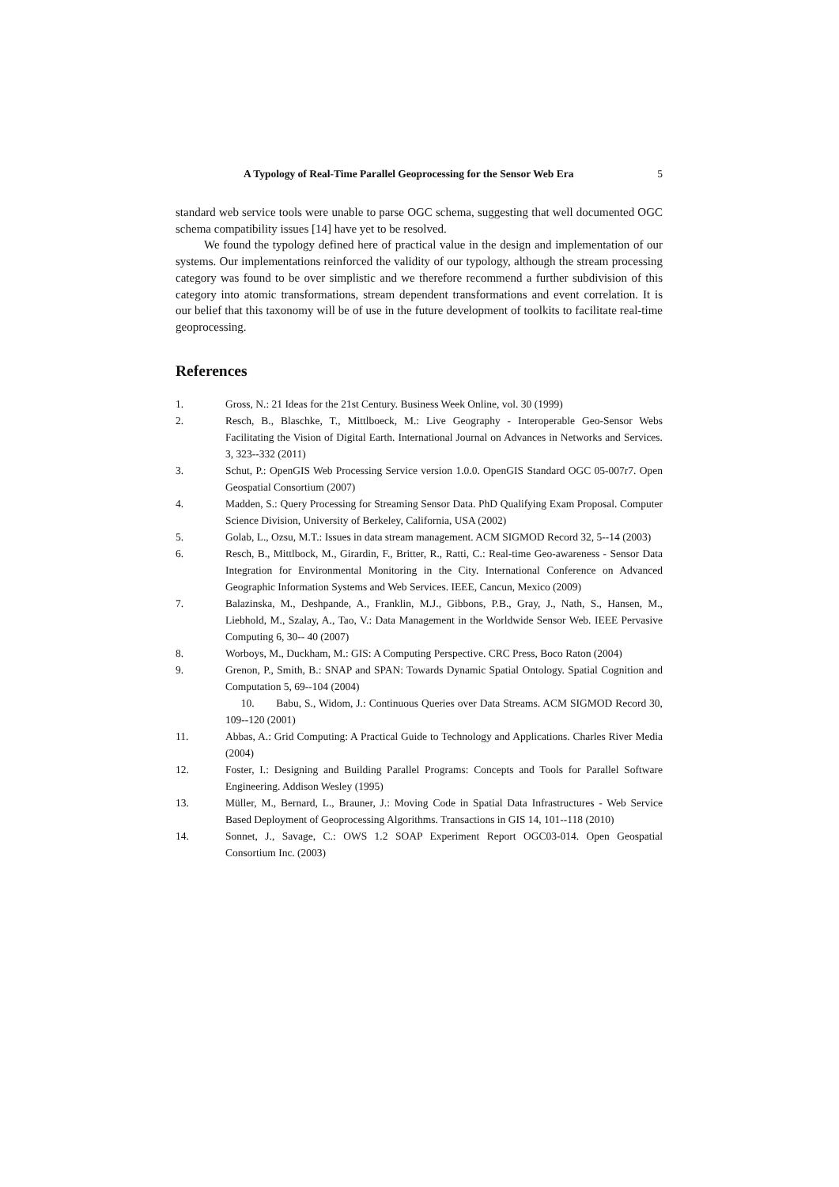A Typology of Real-Time Parallel Geoprocessing for the Sensor Web Era 5
standard web service tools were unable to parse OGC schema, suggesting that well documented OGC schema compatibility issues [14] have yet to be resolved.
We found the typology defined here of practical value in the design and implementation of our systems. Our implementations reinforced the validity of our typology, although the stream processing category was found to be over simplistic and we therefore recommend a further subdivision of this category into atomic transformations, stream dependent transformations and event correlation. It is our belief that this taxonomy will be of use in the future development of toolkits to facilitate real-time geoprocessing.
References
1. Gross, N.: 21 Ideas for the 21st Century. Business Week Online, vol. 30 (1999)
2. Resch, B., Blaschke, T., Mittlboeck, M.: Live Geography - Interoperable Geo-Sensor Webs Facilitating the Vision of Digital Earth. International Journal on Advances in Networks and Services. 3, 323--332 (2011)
3. Schut, P.: OpenGIS Web Processing Service version 1.0.0. OpenGIS Standard OGC 05-007r7. Open Geospatial Consortium (2007)
4. Madden, S.: Query Processing for Streaming Sensor Data. PhD Qualifying Exam Proposal. Computer Science Division, University of Berkeley, California, USA (2002)
5. Golab, L., Ozsu, M.T.: Issues in data stream management. ACM SIGMOD Record 32, 5--14 (2003)
6. Resch, B., Mittlbock, M., Girardin, F., Britter, R., Ratti, C.: Real-time Geo-awareness - Sensor Data Integration for Environmental Monitoring in the City. International Conference on Advanced Geographic Information Systems and Web Services. IEEE, Cancun, Mexico (2009)
7. Balazinska, M., Deshpande, A., Franklin, M.J., Gibbons, P.B., Gray, J., Nath, S., Hansen, M., Liebhold, M., Szalay, A., Tao, V.: Data Management in the Worldwide Sensor Web. IEEE Pervasive Computing 6, 30-- 40 (2007)
8. Worboys, M., Duckham, M.: GIS: A Computing Perspective. CRC Press, Boco Raton (2004)
9. Grenon, P., Smith, B.: SNAP and SPAN: Towards Dynamic Spatial Ontology. Spatial Cognition and Computation 5, 69--104 (2004)
10. Babu, S., Widom, J.: Continuous Queries over Data Streams. ACM SIGMOD Record 30, 109--120 (2001)
11. Abbas, A.: Grid Computing: A Practical Guide to Technology and Applications. Charles River Media (2004)
12. Foster, I.: Designing and Building Parallel Programs: Concepts and Tools for Parallel Software Engineering. Addison Wesley (1995)
13. Müller, M., Bernard, L., Brauner, J.: Moving Code in Spatial Data Infrastructures - Web Service Based Deployment of Geoprocessing Algorithms. Transactions in GIS 14, 101--118 (2010)
14. Sonnet, J., Savage, C.: OWS 1.2 SOAP Experiment Report OGC03-014. Open Geospatial Consortium Inc. (2003)